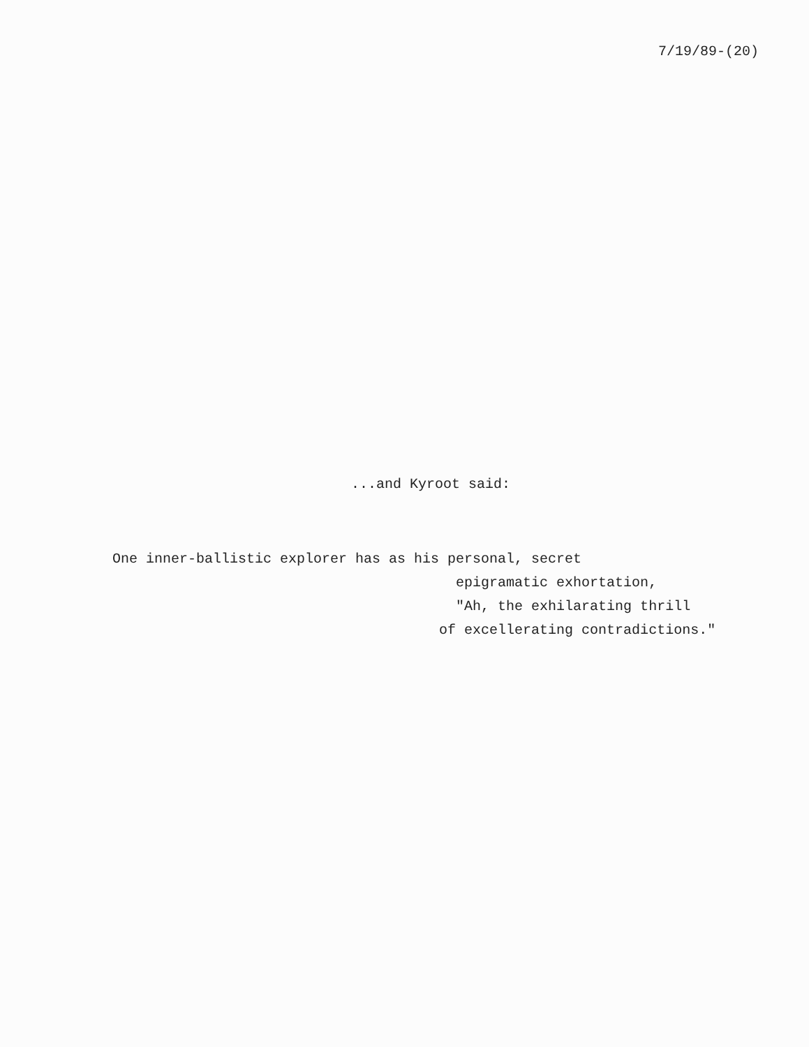7/19/89-(20)
...and Kyroot said:
One inner-ballistic explorer has as his personal, secret epigramatic exhortation, "Ah, the exhilarating thrill of excellerating contradictions."